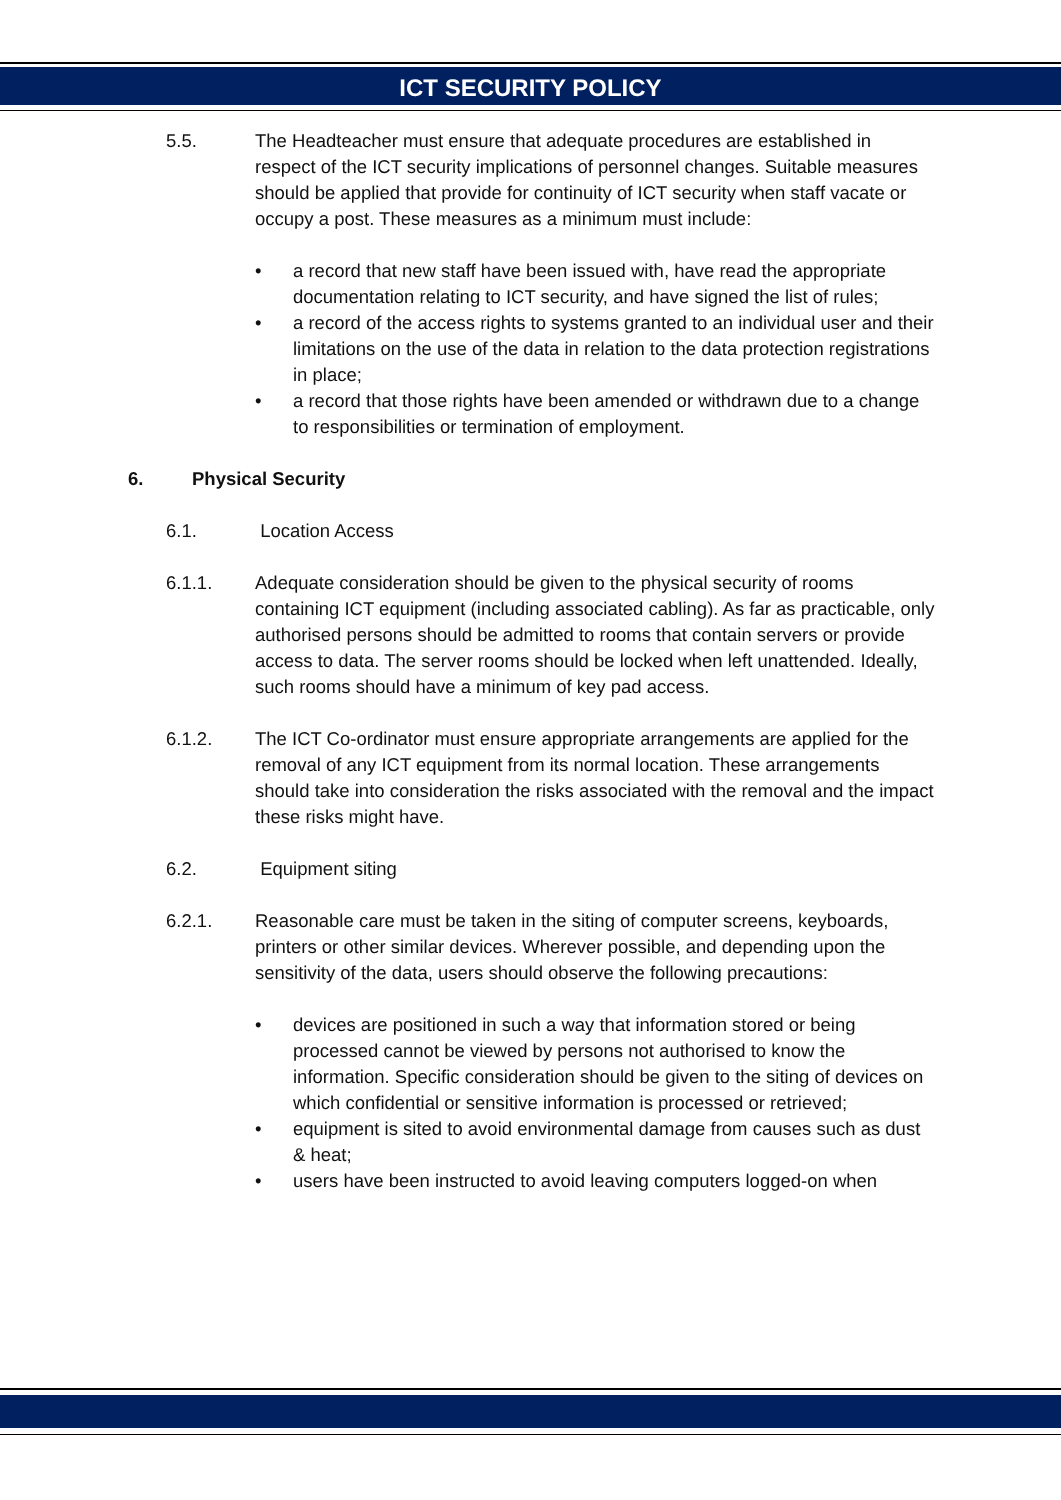ICT SECURITY POLICY
5.5. The Headteacher must ensure that adequate procedures are established in respect of the ICT security implications of personnel changes. Suitable measures should be applied that provide for continuity of ICT security when staff vacate or occupy a post. These measures as a minimum must include:
• a record that new staff have been issued with, have read the appropriate documentation relating to ICT security, and have signed the list of rules;
• a record of the access rights to systems granted to an individual user and their limitations on the use of the data in relation to the data protection registrations in place;
• a record that those rights have been amended or withdrawn due to a change to responsibilities or termination of employment.
6. Physical Security
6.1. Location Access
6.1.1. Adequate consideration should be given to the physical security of rooms containing ICT equipment (including associated cabling). As far as practicable, only authorised persons should be admitted to rooms that contain servers or provide access to data. The server rooms should be locked when left unattended. Ideally, such rooms should have a minimum of key pad access.
6.1.2. The ICT Co-ordinator must ensure appropriate arrangements are applied for the removal of any ICT equipment from its normal location. These arrangements should take into consideration the risks associated with the removal and the impact these risks might have.
6.2. Equipment siting
6.2.1. Reasonable care must be taken in the siting of computer screens, keyboards, printers or other similar devices. Wherever possible, and depending upon the sensitivity of the data, users should observe the following precautions:
• devices are positioned in such a way that information stored or being processed cannot be viewed by persons not authorised to know the information. Specific consideration should be given to the siting of devices on which confidential or sensitive information is processed or retrieved;
• equipment is sited to avoid environmental damage from causes such as dust & heat;
• users have been instructed to avoid leaving computers logged-on when